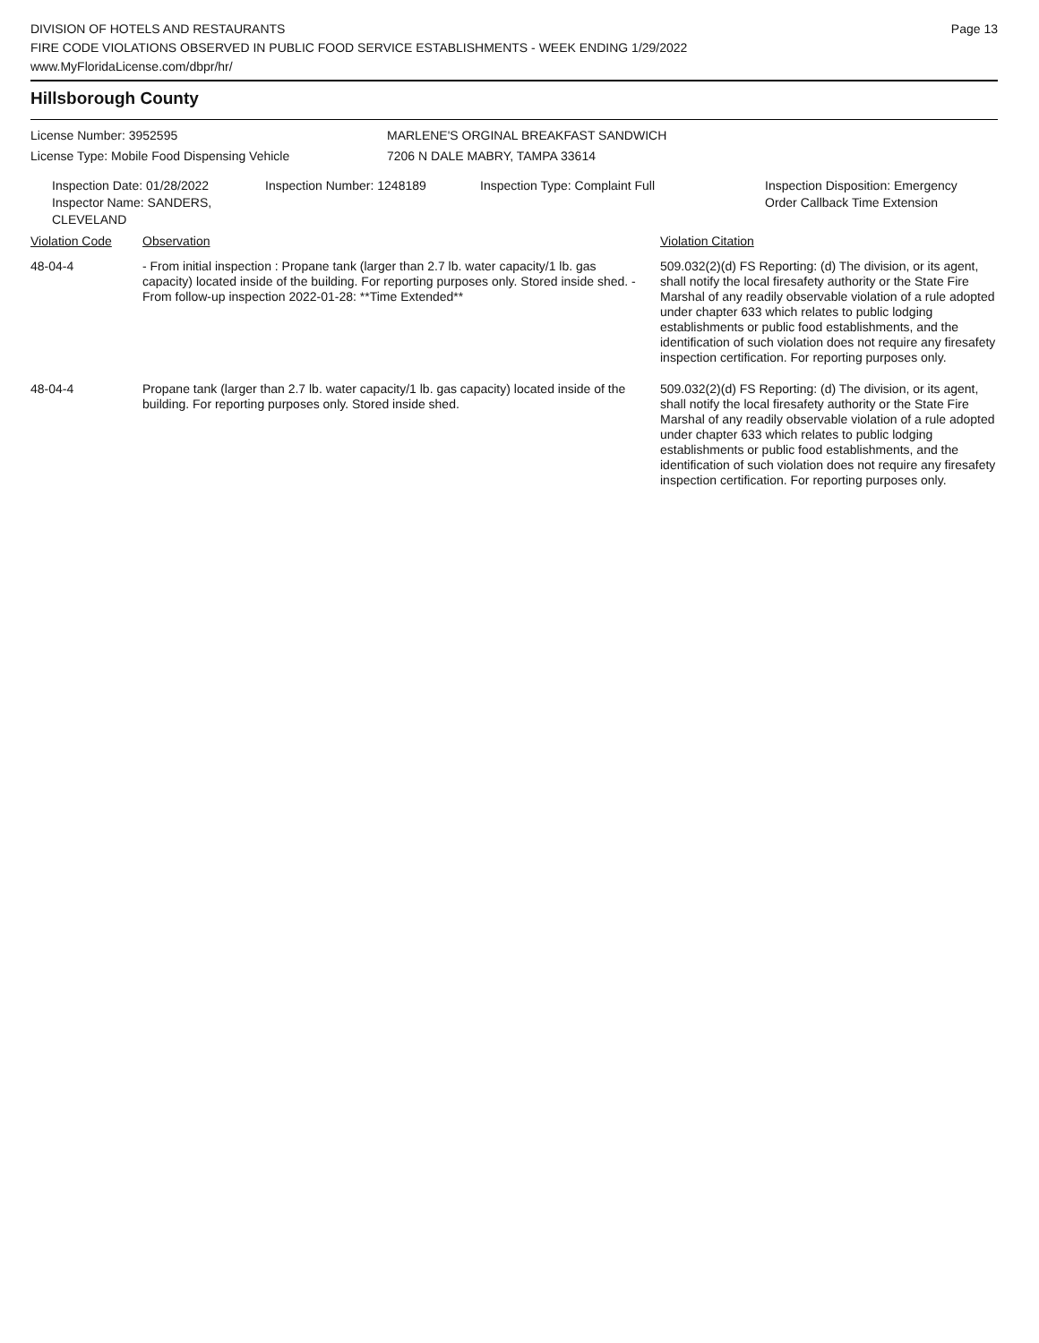DIVISION OF HOTELS AND RESTAURANTS
FIRE CODE VIOLATIONS OBSERVED IN PUBLIC FOOD SERVICE ESTABLISHMENTS - WEEK ENDING 1/29/2022
www.MyFloridaLicense.com/dbpr/hr/
Page 13
Hillsborough County
License Number: 3952595
License Type: Mobile Food Dispensing Vehicle
MARLENE'S ORGINAL BREAKFAST SANDWICH
7206 N DALE MABRY, TAMPA 33614
Inspection Date: 01/28/2022
Inspector Name: SANDERS, CLEVELAND
Inspection Number: 1248189 Inspection Type: Complaint Full Inspection Disposition: Emergency
Order Callback Time Extension
| Violation Code | Observation | Violation Citation |
| --- | --- | --- |
| 48-04-4 | - From initial inspection : Propane tank (larger than 2.7 lb. water capacity/1 lb. gas capacity) located inside of the building. For reporting purposes only. Stored inside shed. - From follow-up inspection 2022-01-28: **Time Extended** | 509.032(2)(d) FS Reporting: (d) The division, or its agent, shall notify the local firesafety authority or the State Fire Marshal of any readily observable violation of a rule adopted under chapter 633 which relates to public lodging establishments or public food establishments, and the identification of such violation does not require any firesafety inspection certification. For reporting purposes only. |
| 48-04-4 | Propane tank (larger than 2.7 lb. water capacity/1 lb. gas capacity) located inside of the building. For reporting purposes only. Stored inside shed. | 509.032(2)(d) FS Reporting: (d) The division, or its agent, shall notify the local firesafety authority or the State Fire Marshal of any readily observable violation of a rule adopted under chapter 633 which relates to public lodging establishments or public food establishments, and the identification of such violation does not require any firesafety inspection certification. For reporting purposes only. |